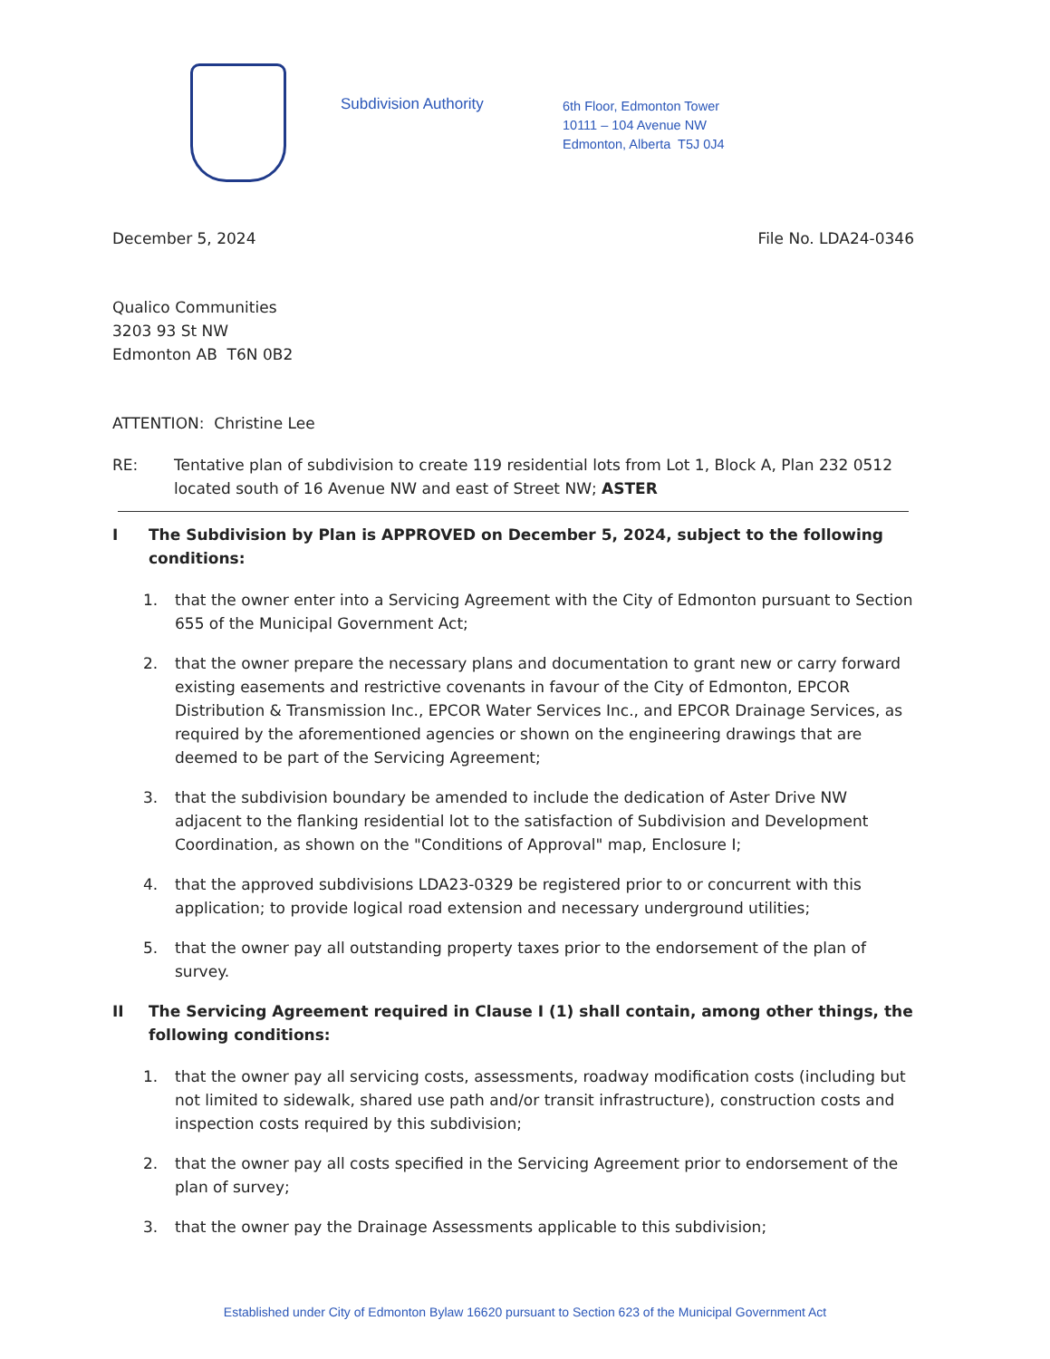Subdivision Authority
6th Floor, Edmonton Tower
10111 – 104 Avenue NW
Edmonton, Alberta T5J 0J4
December 5, 2024 File No. LDA24-0346
Qualico Communities
3203 93 St NW
Edmonton AB T6N 0B2
ATTENTION: Christine Lee
RE: Tentative plan of subdivision to create 119 residential lots from Lot 1, Block A, Plan 232 0512 located south of 16 Avenue NW and east of Street NW; ASTER
I The Subdivision by Plan is APPROVED on December 5, 2024, subject to the following conditions:
1. that the owner enter into a Servicing Agreement with the City of Edmonton pursuant to Section 655 of the Municipal Government Act;
2. that the owner prepare the necessary plans and documentation to grant new or carry forward existing easements and restrictive covenants in favour of the City of Edmonton, EPCOR Distribution & Transmission Inc., EPCOR Water Services Inc., and EPCOR Drainage Services, as required by the aforementioned agencies or shown on the engineering drawings that are deemed to be part of the Servicing Agreement;
3. that the subdivision boundary be amended to include the dedication of Aster Drive NW adjacent to the flanking residential lot to the satisfaction of Subdivision and Development Coordination, as shown on the "Conditions of Approval" map, Enclosure I;
4. that the approved subdivisions LDA23-0329 be registered prior to or concurrent with this application; to provide logical road extension and necessary underground utilities;
5. that the owner pay all outstanding property taxes prior to the endorsement of the plan of survey.
II The Servicing Agreement required in Clause I (1) shall contain, among other things, the following conditions:
1. that the owner pay all servicing costs, assessments, roadway modification costs (including but not limited to sidewalk, shared use path and/or transit infrastructure), construction costs and inspection costs required by this subdivision;
2. that the owner pay all costs specified in the Servicing Agreement prior to endorsement of the plan of survey;
3. that the owner pay the Drainage Assessments applicable to this subdivision;
Established under City of Edmonton Bylaw 16620 pursuant to Section 623 of the Municipal Government Act